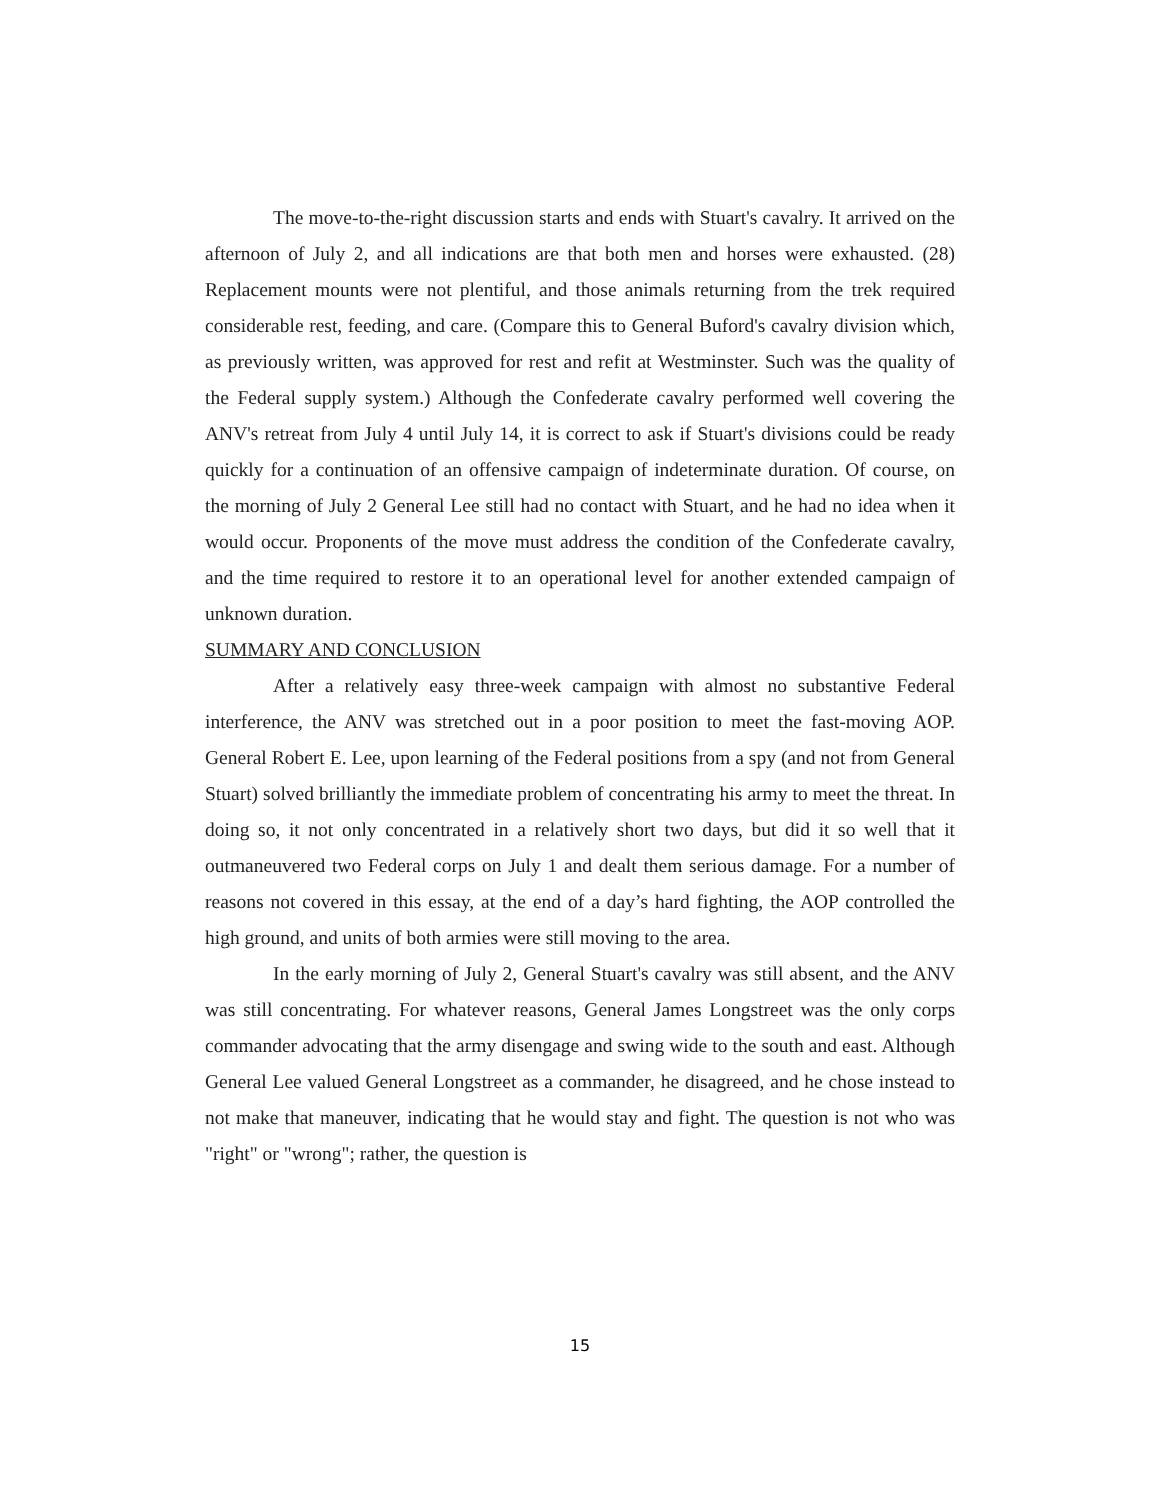The move-to-the-right discussion starts and ends with Stuart's cavalry. It arrived on the afternoon of July 2, and all indications are that both men and horses were exhausted. (28) Replacement mounts were not plentiful, and those animals returning from the trek required considerable rest, feeding, and care. (Compare this to General Buford's cavalry division which, as previously written, was approved for rest and refit at Westminster. Such was the quality of the Federal supply system.) Although the Confederate cavalry performed well covering the ANV's retreat from July 4 until July 14, it is correct to ask if Stuart's divisions could be ready quickly for a continuation of an offensive campaign of indeterminate duration. Of course, on the morning of July 2 General Lee still had no contact with Stuart, and he had no idea when it would occur. Proponents of the move must address the condition of the Confederate cavalry, and the time required to restore it to an operational level for another extended campaign of unknown duration.
SUMMARY AND CONCLUSION
After a relatively easy three-week campaign with almost no substantive Federal interference, the ANV was stretched out in a poor position to meet the fast-moving AOP. General Robert E. Lee, upon learning of the Federal positions from a spy (and not from General Stuart) solved brilliantly the immediate problem of concentrating his army to meet the threat. In doing so, it not only concentrated in a relatively short two days, but did it so well that it outmaneuvered two Federal corps on July 1 and dealt them serious damage. For a number of reasons not covered in this essay, at the end of a day’s hard fighting, the AOP controlled the high ground, and units of both armies were still moving to the area.
In the early morning of July 2, General Stuart's cavalry was still absent, and the ANV was still concentrating. For whatever reasons, General James Longstreet was the only corps commander advocating that the army disengage and swing wide to the south and east. Although General Lee valued General Longstreet as a commander, he disagreed, and he chose instead to not make that maneuver, indicating that he would stay and fight. The question is not who was "right" or "wrong"; rather, the question is
15